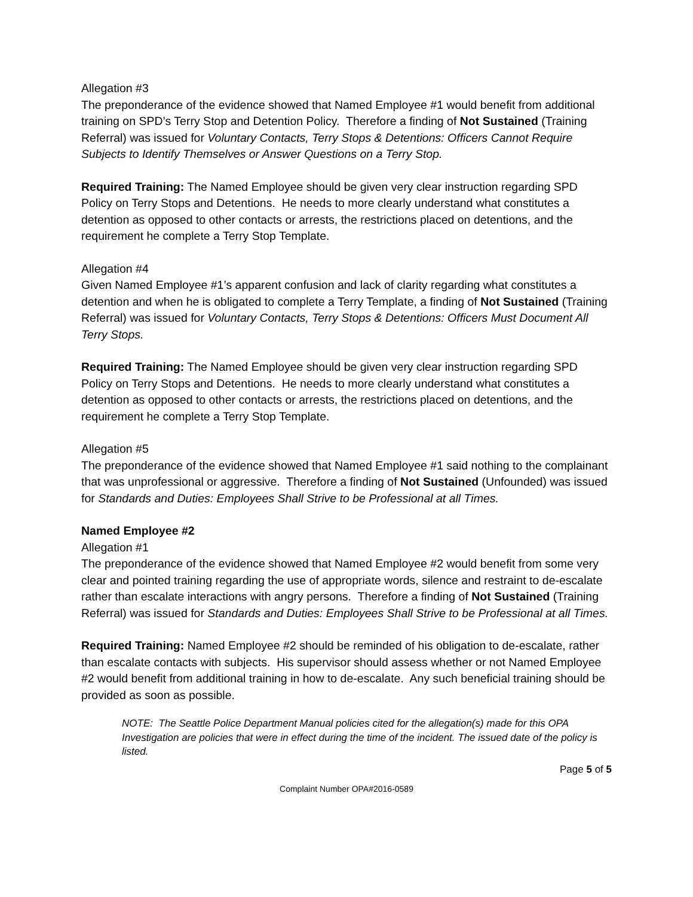Allegation #3
The preponderance of the evidence showed that Named Employee #1 would benefit from additional training on SPD’s Terry Stop and Detention Policy. Therefore a finding of Not Sustained (Training Referral) was issued for Voluntary Contacts, Terry Stops & Detentions: Officers Cannot Require Subjects to Identify Themselves or Answer Questions on a Terry Stop.
Required Training: The Named Employee should be given very clear instruction regarding SPD Policy on Terry Stops and Detentions. He needs to more clearly understand what constitutes a detention as opposed to other contacts or arrests, the restrictions placed on detentions, and the requirement he complete a Terry Stop Template.
Allegation #4
Given Named Employee #1’s apparent confusion and lack of clarity regarding what constitutes a detention and when he is obligated to complete a Terry Template, a finding of Not Sustained (Training Referral) was issued for Voluntary Contacts, Terry Stops & Detentions: Officers Must Document All Terry Stops.
Required Training: The Named Employee should be given very clear instruction regarding SPD Policy on Terry Stops and Detentions. He needs to more clearly understand what constitutes a detention as opposed to other contacts or arrests, the restrictions placed on detentions, and the requirement he complete a Terry Stop Template.
Allegation #5
The preponderance of the evidence showed that Named Employee #1 said nothing to the complainant that was unprofessional or aggressive. Therefore a finding of Not Sustained (Unfounded) was issued for Standards and Duties: Employees Shall Strive to be Professional at all Times.
Named Employee #2
Allegation #1
The preponderance of the evidence showed that Named Employee #2 would benefit from some very clear and pointed training regarding the use of appropriate words, silence and restraint to de-escalate rather than escalate interactions with angry persons. Therefore a finding of Not Sustained (Training Referral) was issued for Standards and Duties: Employees Shall Strive to be Professional at all Times.
Required Training: Named Employee #2 should be reminded of his obligation to de-escalate, rather than escalate contacts with subjects. His supervisor should assess whether or not Named Employee #2 would benefit from additional training in how to de-escalate. Any such beneficial training should be provided as soon as possible.
NOTE: The Seattle Police Department Manual policies cited for the allegation(s) made for this OPA Investigation are policies that were in effect during the time of the incident. The issued date of the policy is listed.
Page 5 of 5
Complaint Number OPA#2016-0589